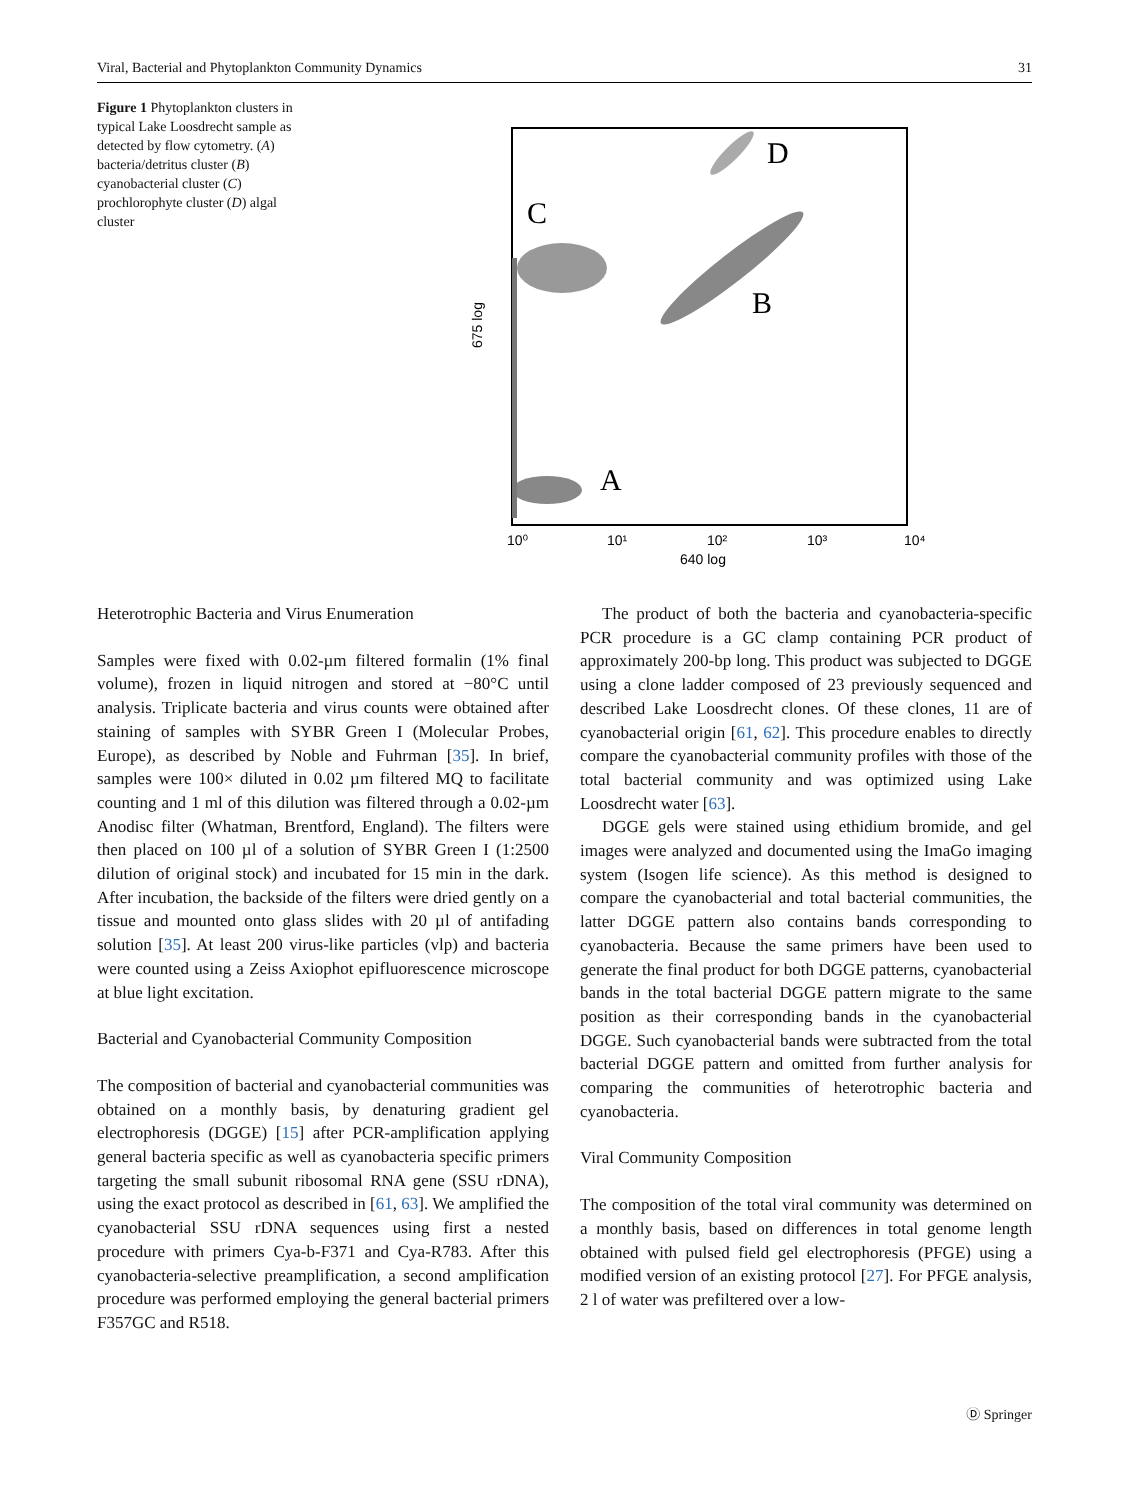Viral, Bacterial and Phytoplankton Community Dynamics 31
Figure 1 Phytoplankton clusters in typical Lake Loosdrecht sample as detected by flow cytometry. (A) bacteria/detritus cluster (B) cyanobacterial cluster (C) prochlorophyte cluster (D) algal cluster
C
B
D
A
10⁰
10¹
10²
10³
10⁴
640 log
675 log
Heterotrophic Bacteria and Virus Enumeration
Samples were fixed with 0.02-µm filtered formalin (1% final volume), frozen in liquid nitrogen and stored at −80°C until analysis. Triplicate bacteria and virus counts were obtained after staining of samples with SYBR Green I (Molecular Probes, Europe), as described by Noble and Fuhrman [35]. In brief, samples were 100× diluted in 0.02 µm filtered MQ to facilitate counting and 1 ml of this dilution was filtered through a 0.02-µm Anodisc filter (Whatman, Brentford, England). The filters were then placed on 100 µl of a solution of SYBR Green I (1:2500 dilution of original stock) and incubated for 15 min in the dark. After incubation, the backside of the filters were dried gently on a tissue and mounted onto glass slides with 20 µl of antifading solution [35]. At least 200 virus-like particles (vlp) and bacteria were counted using a Zeiss Axiophot epifluorescence microscope at blue light excitation.
Bacterial and Cyanobacterial Community Composition
The composition of bacterial and cyanobacterial communities was obtained on a monthly basis, by denaturing gradient gel electrophoresis (DGGE) [15] after PCR-amplification applying general bacteria specific as well as cyanobacteria specific primers targeting the small subunit ribosomal RNA gene (SSU rDNA), using the exact protocol as described in [61, 63]. We amplified the cyanobacterial SSU rDNA sequences using first a nested procedure with primers Cya-b-F371 and Cya-R783. After this cyanobacteria-selective preamplification, a second amplification procedure was performed employing the general bacterial primers F357GC and R518.
The product of both the bacteria and cyanobacteria-specific PCR procedure is a GC clamp containing PCR product of approximately 200-bp long. This product was subjected to DGGE using a clone ladder composed of 23 previously sequenced and described Lake Loosdrecht clones. Of these clones, 11 are of cyanobacterial origin [61, 62]. This procedure enables to directly compare the cyanobacterial community profiles with those of the total bacterial community and was optimized using Lake Loosdrecht water [63].
DGGE gels were stained using ethidium bromide, and gel images were analyzed and documented using the ImaGo imaging system (Isogen life science). As this method is designed to compare the cyanobacterial and total bacterial communities, the latter DGGE pattern also contains bands corresponding to cyanobacteria. Because the same primers have been used to generate the final product for both DGGE patterns, cyanobacterial bands in the total bacterial DGGE pattern migrate to the same position as their corresponding bands in the cyanobacterial DGGE. Such cyanobacterial bands were subtracted from the total bacterial DGGE pattern and omitted from further analysis for comparing the communities of heterotrophic bacteria and cyanobacteria.
Viral Community Composition
The composition of the total viral community was determined on a monthly basis, based on differences in total genome length obtained with pulsed field gel electrophoresis (PFGE) using a modified version of an existing protocol [27]. For PFGE analysis, 2 l of water was prefiltered over a low-
Ⓓ Springer